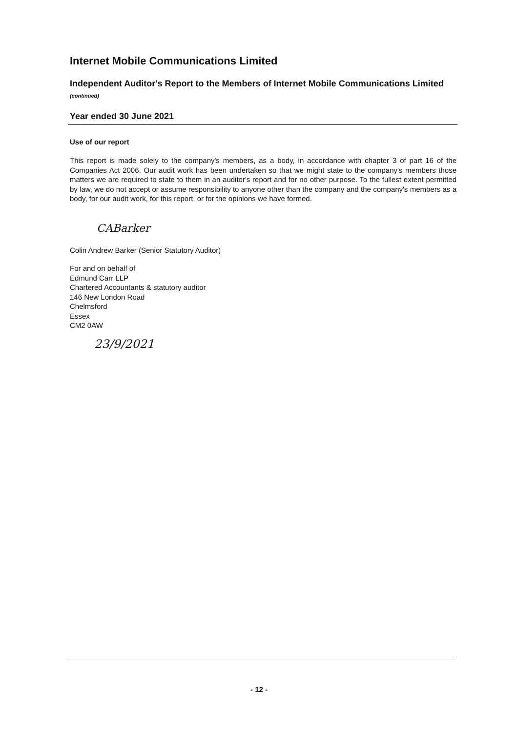Internet Mobile Communications Limited
Independent Auditor's Report to the Members of Internet Mobile Communications Limited (continued)
Year ended 30 June 2021
Use of our report
This report is made solely to the company's members, as a body, in accordance with chapter 3 of part 16 of the Companies Act 2006. Our audit work has been undertaken so that we might state to the company's members those matters we are required to state to them in an auditor's report and for no other purpose. To the fullest extent permitted by law, we do not accept or assume responsibility to anyone other than the company and the company's members as a body, for our audit work, for this report, or for the opinions we have formed.
CABarker
Colin Andrew Barker (Senior Statutory Auditor)
For and on behalf of
Edmund Carr LLP
Chartered Accountants & statutory auditor
146 New London Road
Chelmsford
Essex
CM2 0AW
23/9/2021
- 12 -